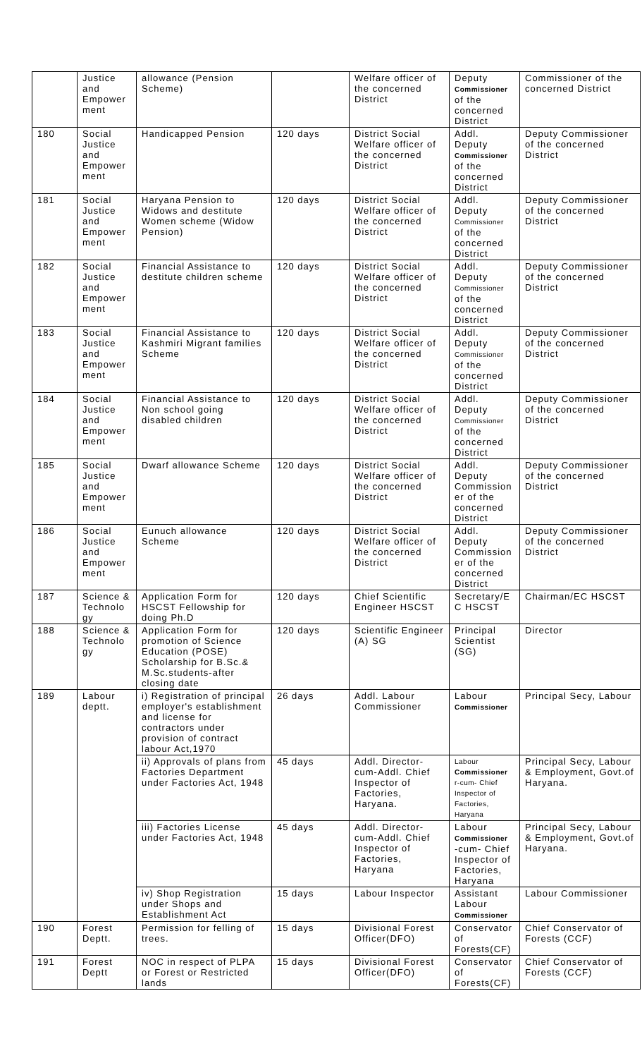| | Justice and Empower ment | allowance (Pension Scheme) | | Welfare officer of the concerned District | Deputy Commissioner of the concerned District | Commissioner of the concerned District |
| 180 | Social Justice and Empower ment | Handicapped Pension | 120 days | District Social Welfare officer of the concerned District | Addl. Deputy Commissioner of the concerned District | Deputy Commissioner of the concerned District |
| 181 | Social Justice and Empower ment | Haryana Pension to Widows and destitute Women scheme (Widow Pension) | 120 days | District Social Welfare officer of the concerned District | Addl. Deputy Commissioner of the concerned District | Deputy Commissioner of the concerned District |
| 182 | Social Justice and Empower ment | Financial Assistance to destitute children scheme | 120 days | District Social Welfare officer of the concerned District | Addl. Deputy Commissioner of the concerned District | Deputy Commissioner of the concerned District |
| 183 | Social Justice and Empower ment | Financial Assistance to Kashmiri Migrant families Scheme | 120 days | District Social Welfare officer of the concerned District | Addl. Deputy Commissioner of the concerned District | Deputy Commissioner of the concerned District |
| 184 | Social Justice and Empower ment | Financial Assistance to Non school going disabled children | 120 days | District Social Welfare officer of the concerned District | Addl. Deputy Commissioner of the concerned District | Deputy Commissioner of the concerned District |
| 185 | Social Justice and Empower ment | Dwarf allowance Scheme | 120 days | District Social Welfare officer of the concerned District | Addl. Deputy Commission er of the concerned District | Deputy Commissioner of the concerned District |
| 186 | Social Justice and Empower ment | Eunuch allowance Scheme | 120 days | District Social Welfare officer of the concerned District | Addl. Deputy Commission er of the concerned District | Deputy Commissioner of the concerned District |
| 187 | Science & Technolo gy | Application Form for HSCST Fellowship for doing Ph.D | 120 days | Chief Scientific Engineer HSCST | Secretary/E C HSCST | Chairman/EC HSCST |
| 188 | Science & Technolo gy | Application Form for promotion of Science Education (POSE) Scholarship for B.Sc.& M.Sc.students-after closing date | 120 days | Scientific Engineer (A) SG | Principal Scientist (SG) | Director |
| 189 | Labour deptt. | i) Registration of principal employer's establishment and license for contractors under provision of contract labour Act,1970 | 26 days | Addl. Labour Commissioner | Labour Commissioner | Principal Secy, Labour |
| | | ii) Approvals of plans from Factories Department under Factories Act, 1948 | 45 days | Addl. Director-cum-Addl. Chief Inspector of Factories, Haryana. | Labour Commissioner r-cum- Chief Inspector of Factories, Haryana | Principal Secy, Labour & Employment, Govt.of Haryana. |
| | | iii) Factories License under Factories Act, 1948 | 45 days | Addl. Director-cum-Addl. Chief Inspector of Factories, Haryana | Labour Commissioner -cum- Chief Inspector of Factories, Haryana | Principal Secy, Labour & Employment, Govt.of Haryana. |
| | | iv) Shop Registration under Shops and Establishment Act | 15 days | Labour Inspector | Assistant Labour Commissioner | Labour Commissioner |
| 190 | Forest Deptt. | Permission for felling of trees. | 15 days | Divisional Forest Officer(DFO) | Conservator of Forests(CF) | Chief Conservator of Forests (CCF) |
| 191 | Forest Deptt | NOC in respect of PLPA or Forest or Restricted lands | 15 days | Divisional Forest Officer(DFO) | Conservator of Forests(CF) | Chief Conservator of Forests (CCF) |